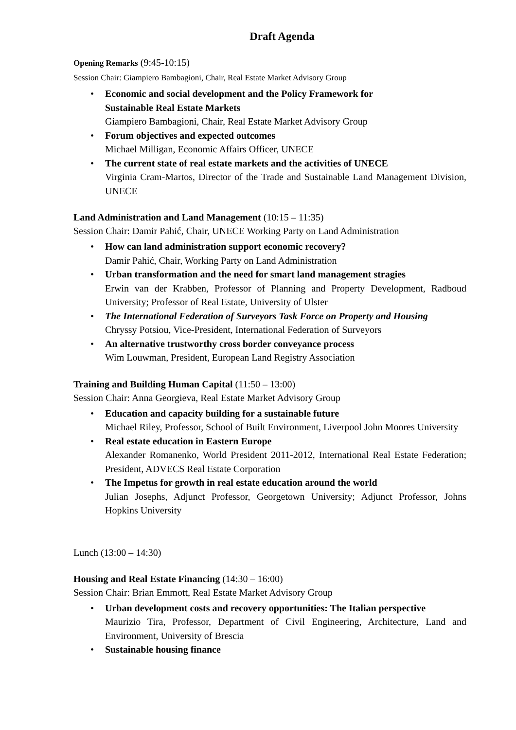Draft Agenda
Opening Remarks (9:45-10:15)
Session Chair: Giampiero Bambagioni, Chair, Real Estate Market Advisory Group
• Economic and social development and the Policy Framework for
Sustainable Real Estate Markets
Giampiero Bambagioni, Chair, Real Estate Market Advisory Group
• Forum objectives and expected outcomes
Michael Milligan, Economic Affairs Officer, UNECE
• The current state of real estate markets and the activities of UNECE
Virginia Cram-Martos, Director of the Trade and Sustainable Land Management Division, UNECE
Land Administration and Land Management (10:15 – 11:35)
Session Chair: Damir Pahić, Chair, UNECE Working Party on Land Administration
• How can land administration support economic recovery?
Damir Pahić, Chair, Working Party on Land Administration
• Urban transformation and the need for smart land management stragies
Erwin van der Krabben, Professor of Planning and Property Development, Radboud University; Professor of Real Estate, University of Ulster
• The International Federation of Surveyors Task Force on Property and Housing
Chryssy Potsiou, Vice-President, International Federation of Surveyors
• An alternative trustworthy cross border conveyance process
Wim Louwman, President, European Land Registry Association
Training and Building Human Capital (11:50 – 13:00)
Session Chair: Anna Georgieva, Real Estate Market Advisory Group
• Education and capacity building for a sustainable future
Michael Riley, Professor, School of Built Environment, Liverpool John Moores University
• Real estate education in Eastern Europe
Alexander Romanenko, World President 2011-2012, International Real Estate Federation; President, ADVECS Real Estate Corporation
• The Impetus for growth in real estate education around the world
Julian Josephs, Adjunct Professor, Georgetown University; Adjunct Professor, Johns Hopkins University
Lunch (13:00 – 14:30)
Housing and Real Estate Financing (14:30 – 16:00)
Session Chair: Brian Emmott, Real Estate Market Advisory Group
• Urban development costs and recovery opportunities: The Italian perspective
Maurizio Tira, Professor, Department of Civil Engineering, Architecture, Land and Environment, University of Brescia
• Sustainable housing finance